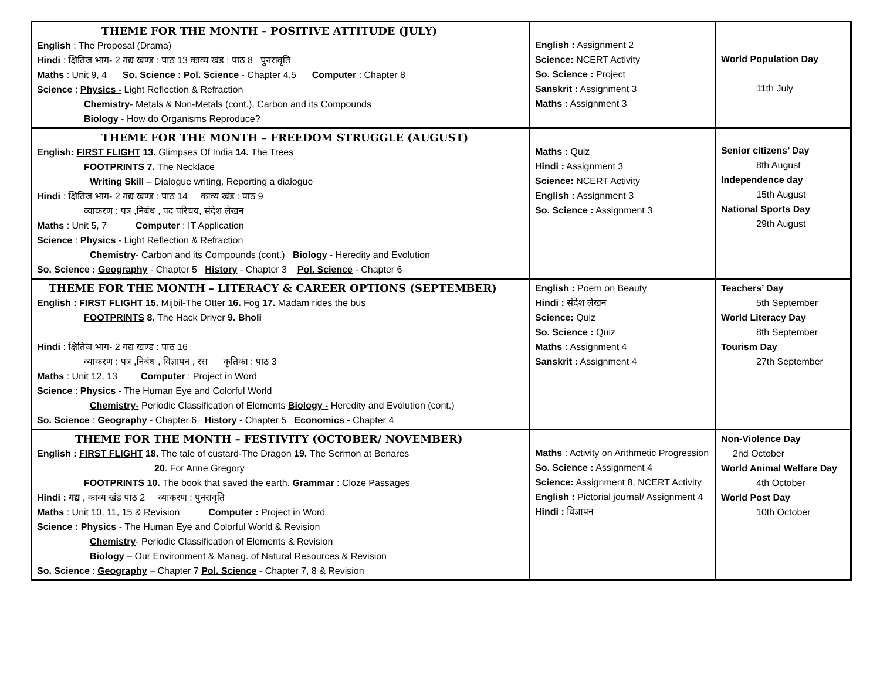| THEME FOR THE MONTH – POSITIVE ATTITUDE (JULY) English : The Proposal (Drama) Hindi : क्षितिज भाग- 2 गद्य खण्ड : पाठ 13 काव्य खंड : पाठ 8 पुनरावृति Maths : Unit 9, 4 So. Science : Pol. Science - Chapter 4,5 Computer : Chapter 8 Science : Physics - Light Reflection & Refraction Chemistry - Metals & Non-Metals (cont.), Carbon and its Compounds Biology - How do Organisms Reproduce? | English : Assignment 2 Science: NCERT Activity So. Science : Project Sanskrit : Assignment 3 Maths : Assignment 3 | World Population Day 11th July |
| THEME FOR THE MONTH – FREEDOM STRUGGLE (AUGUST) English: FIRST FLIGHT 13. Glimpses Of India 14. The Trees FOOTPRINTS 7. The Necklace Writing Skill – Dialogue writing, Reporting a dialogue Hindi : क्षितिज भाग- 2 गद्य खण्ड : पाठ 14 काव्य खंड : पाठ 9 व्याकरण : पत्र ,निबंध , पद परिचय, संदेश लेखन Maths : Unit 5, 7 Computer : IT Application Science : Physics - Light Reflection & Refraction Chemistry - Carbon and its Compounds (cont.) Biology - Heredity and Evolution So. Science : Geography - Chapter 5 History - Chapter 3 Pol. Science - Chapter 6 | Maths : Quiz Hindi : Assignment 3 Science: NCERT Activity English : Assignment 3 So. Science : Assignment 3 | Senior citizens’ Day 8th August Independence day 15th August National Sports Day 29th August |
| THEME FOR THE MONTH – LITERACY & CAREER OPTIONS (SEPTEMBER) English : FIRST FLIGHT 15. Mijbil-The Otter 16. Fog 17. Madam rides the bus FOOTPRINTS 8. The Hack Driver 9. Bholi Hindi : क्षितिज भाग- 2 गद्य खण्ड : पाठ 16 व्याकरण : पत्र ,निबंध , विज्ञापन , रस कृतिका : पाठ 3 Maths : Unit 12, 13 Computer : Project in Word Science : Physics - The Human Eye and Colorful World Chemistry- Periodic Classification of Elements Biology - Heredity and Evolution (cont.) So. Science : Geography - Chapter 6 History - Chapter 5 Economics - Chapter 4 | English : Poem on Beauty Hindi : संदेश लेखन Science: Quiz So. Science : Quiz Maths : Assignment 4 Sanskrit : Assignment 4 | Teachers’ Day 5th September World Literacy Day 8th September Tourism Day 27th September |
| THEME FOR THE MONTH – FESTIVITY (OCTOBER/ NOVEMBER) English : FIRST FLIGHT 18. The tale of custard-The Dragon 19. The Sermon at Benares 20 . For Anne Gregory FOOTPRINTS 10. The book that saved the earth. Grammar : Cloze Passages Hindi : गद्य , काव्य खंड पाठ 2 व्याकरण : पुनरावृति Maths : Unit 10, 11, 15 & Revision Computer : Project in Word Science : Physics - The Human Eye and Colorful World & Revision Chemistry - Periodic Classification of Elements & Revision Biology – Our Environment & Manag. of Natural Resources & Revision So. Science : Geography – Chapter 7 Pol. Science - Chapter 7, 8 & Revision | Maths : Activity on Arithmetic Progression So. Science : Assignment 4 Science: Assignment 8, NCERT Activity English : Pictorial journal/ Assignment 4 Hindi : विज्ञापन | Non-Violence Day 2nd October World Animal Welfare Day 4th October World Post Day 10th October |